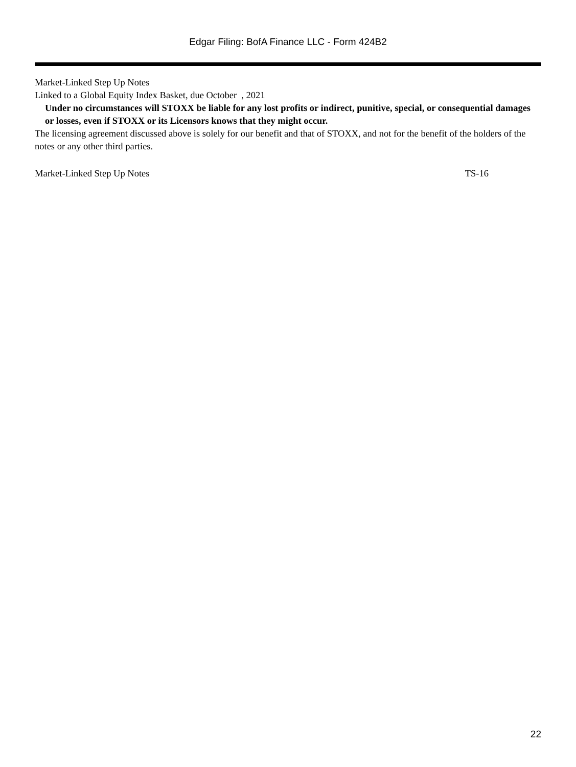Edgar Filing: BofA Finance LLC - Form 424B2
Market-Linked Step Up Notes
Linked to a Global Equity Index Basket, due October , 2021
Under no circumstances will STOXX be liable for any lost profits or indirect, punitive, special, or consequential damages or losses, even if STOXX or its Licensors knows that they might occur.
The licensing agreement discussed above is solely for our benefit and that of STOXX, and not for the benefit of the holders of the notes or any other third parties.
Market-Linked Step Up Notes TS-16
22